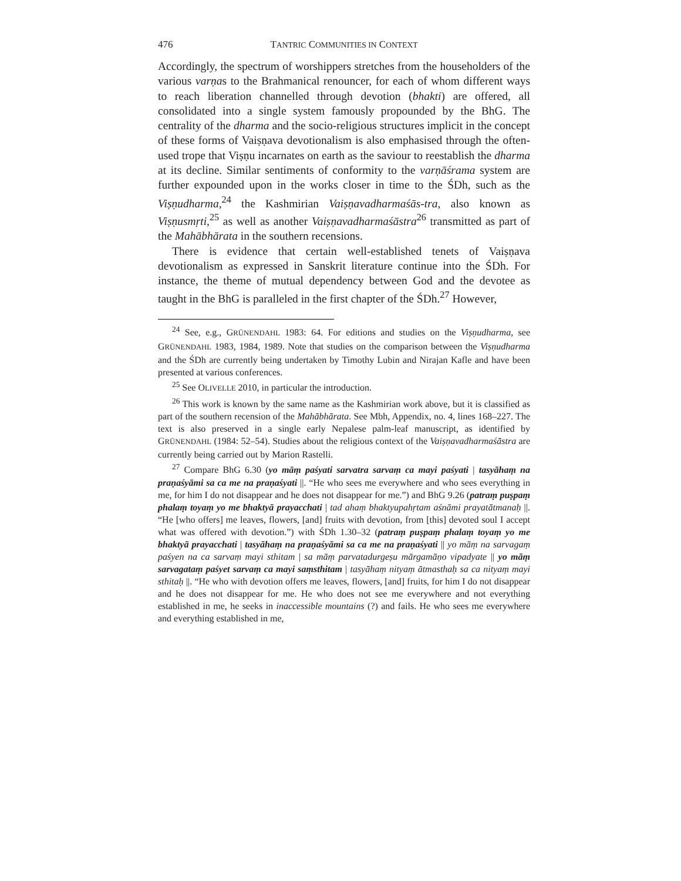476 TANTRIC COMMUNITIES IN CONTEXT
Accordingly, the spectrum of worshippers stretches from the householders of the various varṇas to the Brahmanical renouncer, for each of whom different ways to reach liberation channelled through devotion (bhakti) are offered, all consolidated into a single system famously propounded by the BhG. The centrality of the dharma and the socio-religious structures implicit in the concept of these forms of Vaiṣṇava devotionalism is also emphasised through the often-used trope that Viṣṇu incarnates on earth as the saviour to reestablish the dharma at its decline. Similar sentiments of conformity to the varṇāśrama system are further expounded upon in the works closer in time to the ŚDh, such as the Viṣṇudharma,<sup>24</sup> the Kashmirian Vaiṣṇavadharmaśās-tra, also known as Viṣṇusmṛti,<sup>25</sup> as well as another Vaiṣṇavadharmaśāstra<sup>26</sup> transmitted as part of the Mahābhārata in the southern recensions.
There is evidence that certain well-established tenets of Vaiṣṇava devotionalism as expressed in Sanskrit literature continue into the ŚDh. For instance, the theme of mutual dependency between God and the devotee as taught in the BhG is paralleled in the first chapter of the ŚDh.<sup>27</sup> However,
<sup>24</sup> See, e.g., GRÜNENDAHL 1983: 64. For editions and studies on the Viṣṇudharma, see GRÜNENDAHL 1983, 1984, 1989. Note that studies on the comparison between the Viṣṇudharma and the ŚDh are currently being undertaken by Timothy Lubin and Nirajan Kafle and have been presented at various conferences.
<sup>25</sup> See OLIVELLE 2010, in particular the introduction.
<sup>26</sup> This work is known by the same name as the Kashmirian work above, but it is classified as part of the southern recension of the Mahābhārata. See Mbh, Appendix, no. 4, lines 168–227. The text is also preserved in a single early Nepalese palm-leaf manuscript, as identified by GRÜNENDAHL (1984: 52–54). Studies about the religious context of the Vaiṣṇavadharmaśāstra are currently being carried out by Marion Rastelli.
<sup>27</sup> Compare BhG 6.30 (yo māṃ paśyati sarvatra sarvaṃ ca mayi paśyati | tasyāhaṃ na praṇaśyāmi sa ca me na praṇaśyati ||. “He who sees me everywhere and who sees everything in me, for him I do not disappear and he does not disappear for me.”) and BhG 9.26 (patraṃ puṣpaṃ phalaṃ toyaṃ yo me bhaktyā prayacchati | tad ahaṃ bhaktyupahṛtam aśnāmi prayatātmanaḥ ||. “He [who offers] me leaves, flowers, [and] fruits with devotion, from [this] devoted soul I accept what was offered with devotion.”) with ŚDh 1.30–32 (patraṃ puṣpaṃ phalaṃ toyaṃ yo me bhaktyā prayacchati | tasyāhaṃ na praṇaśyāmi sa ca me na praṇaśyati || yo māṃ na sarvagaṃ paśyen na ca sarvaṃ mayi sthitam | sa māṃ parvatadurgeṣu mārgamāṇo vipadyate || yo māṃ sarvagataṃ paśyet sarvaṃ ca mayi saṃsthitam | tasyāhaṃ nityaṃ ātmasthaḥ sa ca nityaṃ mayi sthitaḥ ||. “He who with devotion offers me leaves, flowers, [and] fruits, for him I do not disappear and he does not disappear for me. He who does not see me everywhere and not everything established in me, he seeks in inaccessible mountains (?) and fails. He who sees me everywhere and everything established in me,